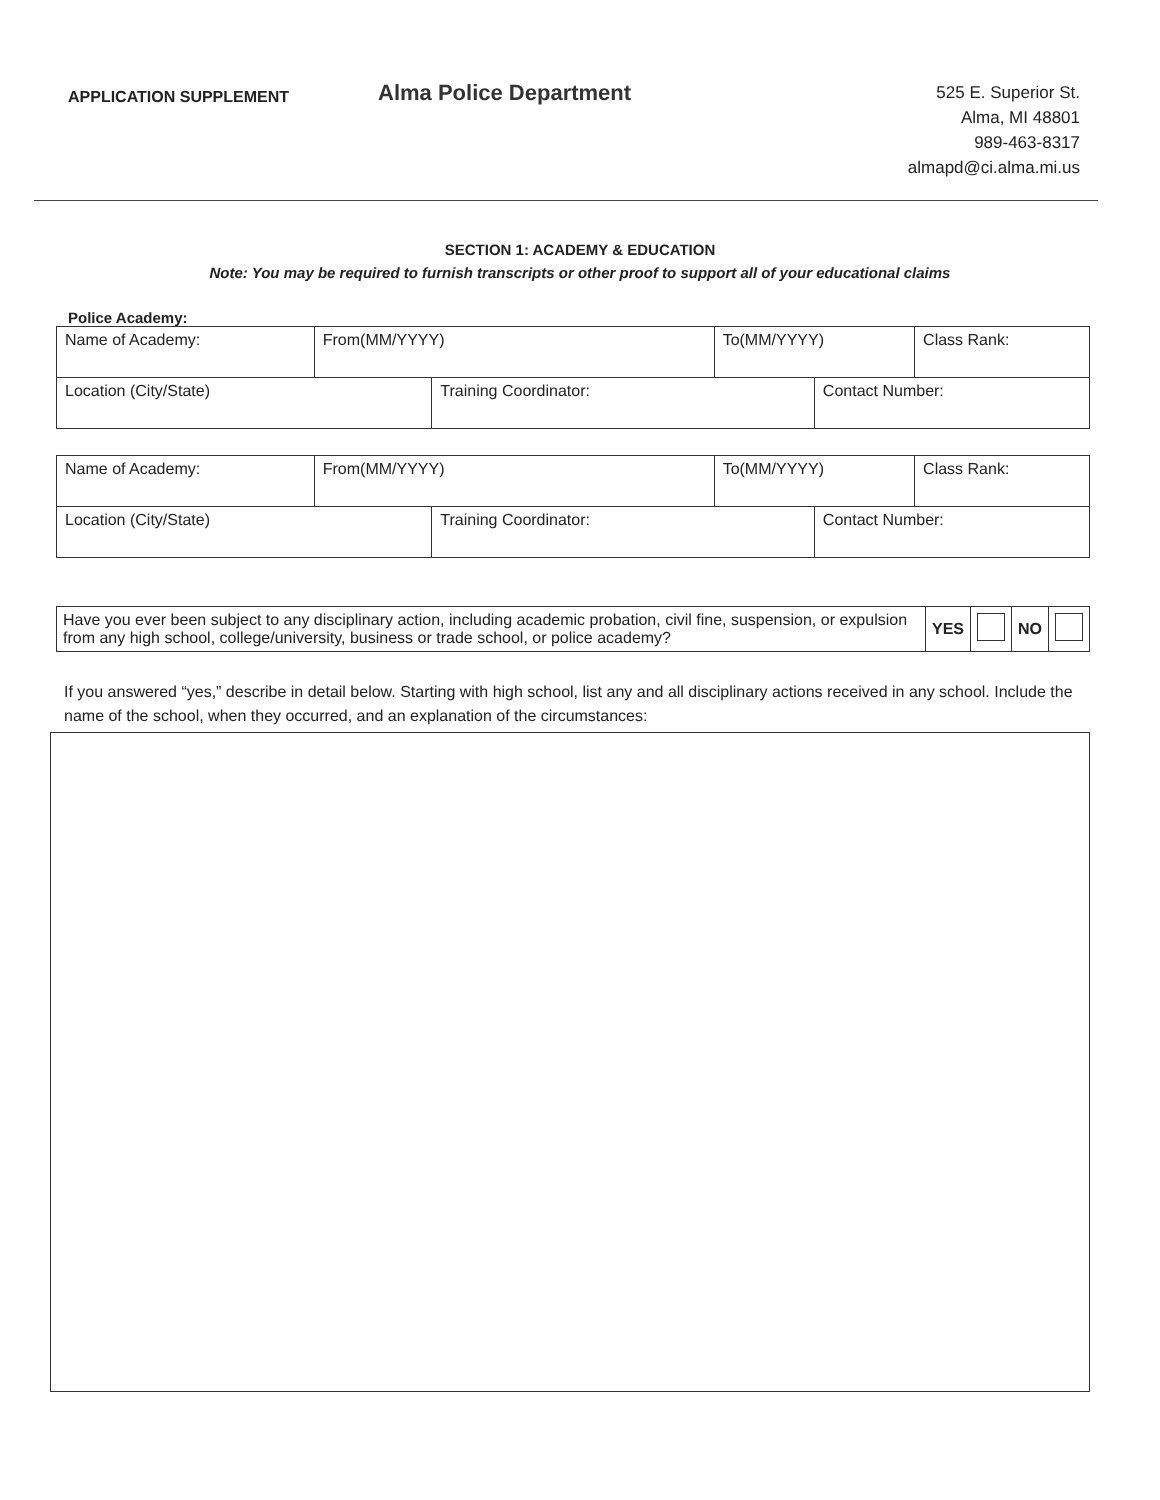APPLICATION SUPPLEMENT
Alma Police Department
525 E. Superior St.
Alma, MI 48801
989-463-8317
almapd@ci.alma.mi.us
SECTION 1: ACADEMY & EDUCATION
Note: You may be required to furnish transcripts or other proof to support all of your educational claims
Police Academy:
| Name of Academy: | From(MM/YYYY) | | To(MM/YYYY) | | Class Rank: |
| Location (City/State) | | Training Coordinator: | | Contact Number: | |
| Name of Academy: | From(MM/YYYY) | | To(MM/YYYY) | | Class Rank: |
| Location (City/State) | | Training Coordinator: | | Contact Number: | |
| Have you ever been subject to any disciplinary action, including academic probation, civil fine, suspension, or expulsion from any high school, college/university, business or trade school, or police academy? | YES | | NO | |
If you answered “yes,” describe in detail below. Starting with high school, list any and all disciplinary actions received in any school. Include the name of the school, when they occurred, and an explanation of the circumstances: